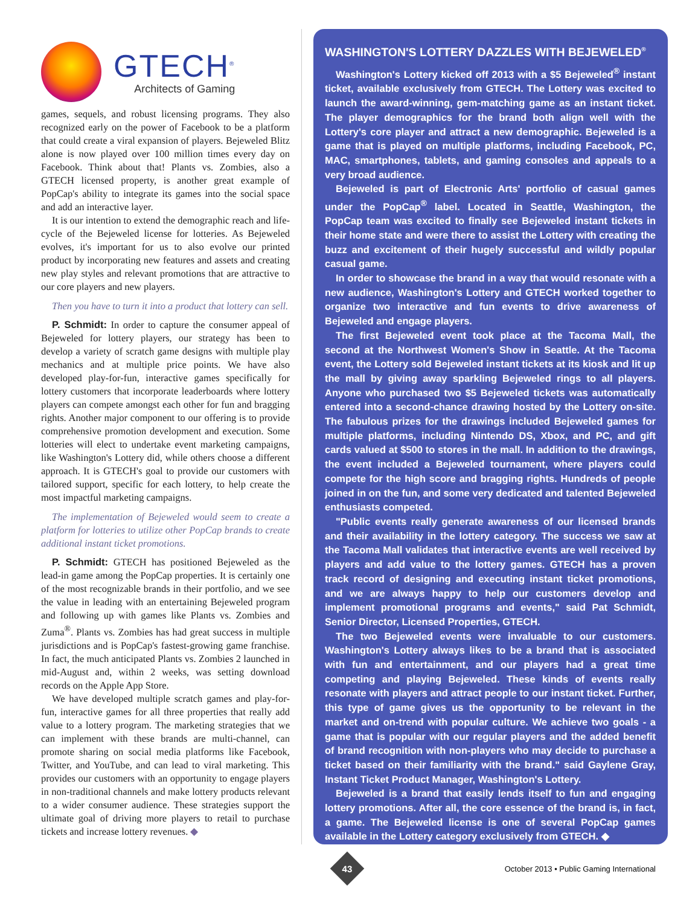GTECH<sup>®</sup>
Architects of Gaming
games, sequels, and robust licensing programs. They also recognized early on the power of Facebook to be a platform that could create a viral expansion of players. Bejeweled Blitz alone is now played over 100 million times every day on Facebook. Think about that! Plants vs. Zombies, also a GTECH licensed property, is another great example of PopCap's ability to integrate its games into the social space and add an interactive layer.
It is our intention to extend the demographic reach and life-cycle of the Bejeweled license for lotteries. As Bejeweled evolves, it's important for us to also evolve our printed product by incorporating new features and assets and creating new play styles and relevant promotions that are attractive to our core players and new players.
Then you have to turn it into a product that lottery can sell.
P. Schmidt: In order to capture the consumer appeal of Bejeweled for lottery players, our strategy has been to develop a variety of scratch game designs with multiple play mechanics and at multiple price points. We have also developed play-for-fun, interactive games specifically for lottery customers that incorporate leaderboards where lottery players can compete amongst each other for fun and bragging rights. Another major component to our offering is to provide comprehensive promotion development and execution. Some lotteries will elect to undertake event marketing campaigns, like Washington's Lottery did, while others choose a different approach. It is GTECH's goal to provide our customers with tailored support, specific for each lottery, to help create the most impactful marketing campaigns.
The implementation of Bejeweled would seem to create a platform for lotteries to utilize other PopCap brands to create additional instant ticket promotions.
P. Schmidt: GTECH has positioned Bejeweled as the lead-in game among the PopCap properties. It is certainly one of the most recognizable brands in their portfolio, and we see the value in leading with an entertaining Bejeweled program and following up with games like Plants vs. Zombies and Zuma<sup>®</sup>. Plants vs. Zombies has had great success in multiple jurisdictions and is PopCap's fastest-growing game franchise. In fact, the much anticipated Plants vs. Zombies 2 launched in mid-August and, within 2 weeks, was setting download records on the Apple App Store.
We have developed multiple scratch games and play-for-fun, interactive games for all three properties that really add value to a lottery program. The marketing strategies that we can implement with these brands are multi-channel, can promote sharing on social media platforms like Facebook, Twitter, and YouTube, and can lead to viral marketing. This provides our customers with an opportunity to engage players in non-traditional channels and make lottery products relevant to a wider consumer audience. These strategies support the ultimate goal of driving more players to retail to purchase tickets and increase lottery revenues. ◆
WASHINGTON'S LOTTERY DAZZLES WITH BEJEWELED<sup>®</sup>
Washington's Lottery kicked off 2013 with a $5 Bejeweled<sup>®</sup> instant ticket, available exclusively from GTECH. The Lottery was excited to launch the award-winning, gem-matching game as an instant ticket. The player demographics for the brand both align well with the Lottery's core player and attract a new demographic. Bejeweled is a game that is played on multiple platforms, including Facebook, PC, MAC, smartphones, tablets, and gaming consoles and appeals to a very broad audience.
Bejeweled is part of Electronic Arts' portfolio of casual games under the PopCap<sup>®</sup> label. Located in Seattle, Washington, the PopCap team was excited to finally see Bejeweled instant tickets in their home state and were there to assist the Lottery with creating the buzz and excitement of their hugely successful and wildly popular casual game.
In order to showcase the brand in a way that would resonate with a new audience, Washington's Lottery and GTECH worked together to organize two interactive and fun events to drive awareness of Bejeweled and engage players.
The first Bejeweled event took place at the Tacoma Mall, the second at the Northwest Women's Show in Seattle. At the Tacoma event, the Lottery sold Bejeweled instant tickets at its kiosk and lit up the mall by giving away sparkling Bejeweled rings to all players. Anyone who purchased two $5 Bejeweled tickets was automatically entered into a second-chance drawing hosted by the Lottery on-site. The fabulous prizes for the drawings included Bejeweled games for multiple platforms, including Nintendo DS, Xbox, and PC, and gift cards valued at $500 to stores in the mall. In addition to the drawings, the event included a Bejeweled tournament, where players could compete for the high score and bragging rights. Hundreds of people joined in on the fun, and some very dedicated and talented Bejeweled enthusiasts competed.
"Public events really generate awareness of our licensed brands and their availability in the lottery category. The success we saw at the Tacoma Mall validates that interactive events are well received by players and add value to the lottery games. GTECH has a proven track record of designing and executing instant ticket promotions, and we are always happy to help our customers develop and implement promotional programs and events," said Pat Schmidt, Senior Director, Licensed Properties, GTECH.
The two Bejeweled events were invaluable to our customers. Washington's Lottery always likes to be a brand that is associated with fun and entertainment, and our players had a great time competing and playing Bejeweled. These kinds of events really resonate with players and attract people to our instant ticket. Further, this type of game gives us the opportunity to be relevant in the market and on-trend with popular culture. We achieve two goals - a game that is popular with our regular players and the added benefit of brand recognition with non-players who may decide to purchase a ticket based on their familiarity with the brand." said Gaylene Gray, Instant Ticket Product Manager, Washington's Lottery.
Bejeweled is a brand that easily lends itself to fun and engaging lottery promotions. After all, the core essence of the brand is, in fact, a game. The Bejeweled license is one of several PopCap games available in the Lottery category exclusively from GTECH. ◆
43
October 2013 • Public Gaming International